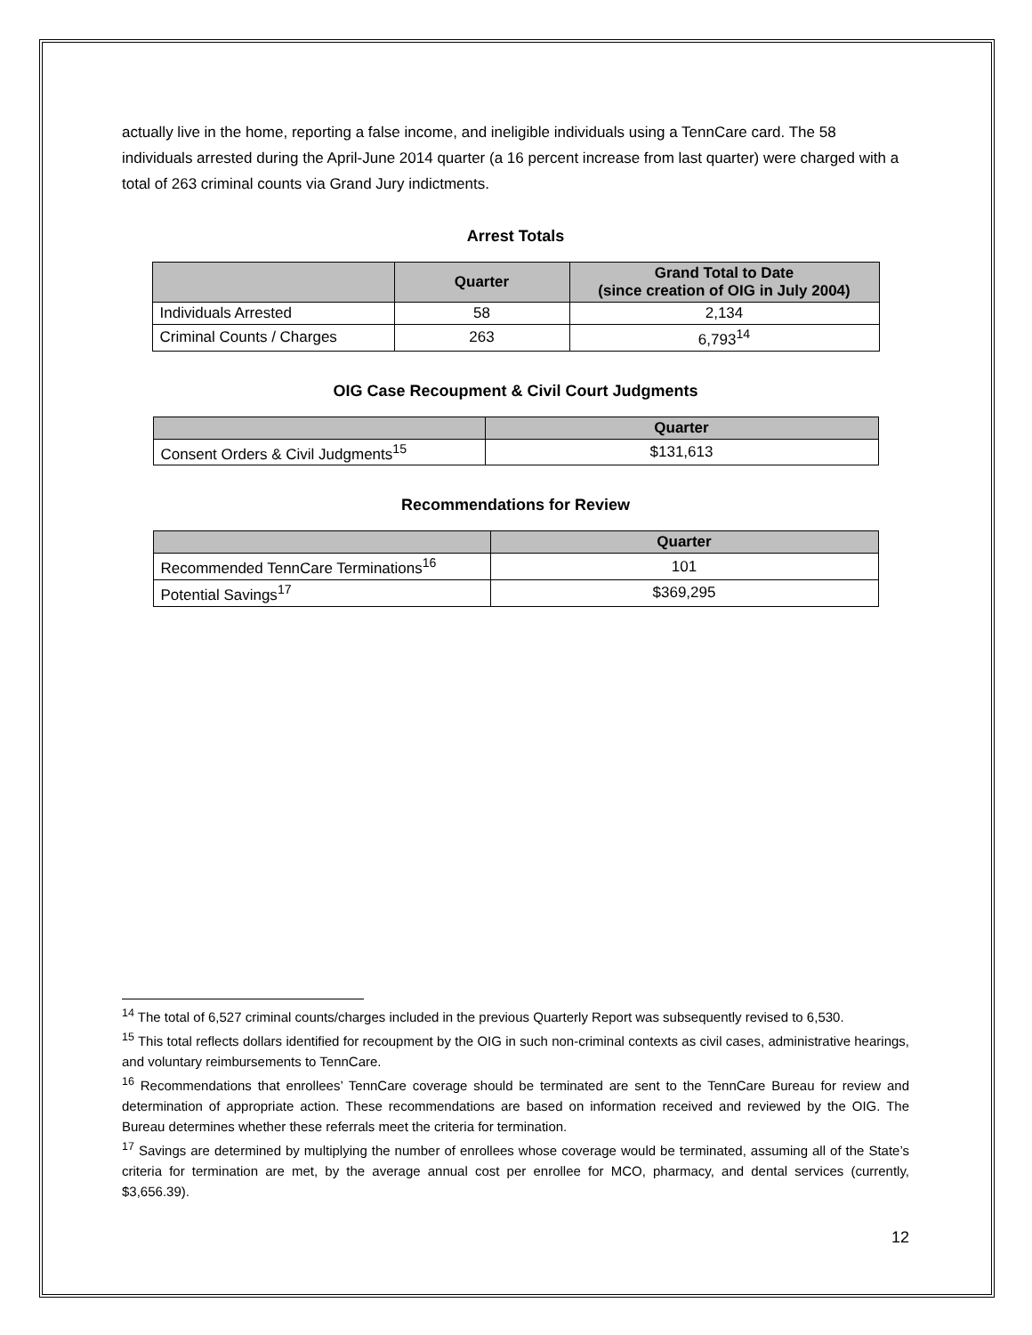actually live in the home, reporting a false income, and ineligible individuals using a TennCare card. The 58 individuals arrested during the April-June 2014 quarter (a 16 percent increase from last quarter) were charged with a total of 263 criminal counts via Grand Jury indictments.
Arrest Totals
| | Quarter | Grand Total to Date (since creation of OIG in July 2004) |
| --- | --- | --- |
| Individuals Arrested | 58 | 2,134 |
| Criminal Counts / Charges | 263 | 6,793<sup>14</sup> |
OIG Case Recoupment & Civil Court Judgments
| | Quarter |
| --- | --- |
| Consent Orders & Civil Judgments<sup>15</sup> | $131,613 |
Recommendations for Review
| | Quarter |
| --- | --- |
| Recommended TennCare Terminations<sup>16</sup> | 101 |
| Potential Savings<sup>17</sup> | $369,295 |
<sup>14</sup> The total of 6,527 criminal counts/charges included in the previous Quarterly Report was subsequently revised to 6,530.
<sup>15</sup> This total reflects dollars identified for recoupment by the OIG in such non-criminal contexts as civil cases, administrative hearings, and voluntary reimbursements to TennCare.
<sup>16</sup> Recommendations that enrollees’ TennCare coverage should be terminated are sent to the TennCare Bureau for review and determination of appropriate action. These recommendations are based on information received and reviewed by the OIG. The Bureau determines whether these referrals meet the criteria for termination.
<sup>17</sup> Savings are determined by multiplying the number of enrollees whose coverage would be terminated, assuming all of the State’s criteria for termination are met, by the average annual cost per enrollee for MCO, pharmacy, and dental services (currently, $3,656.39).
12